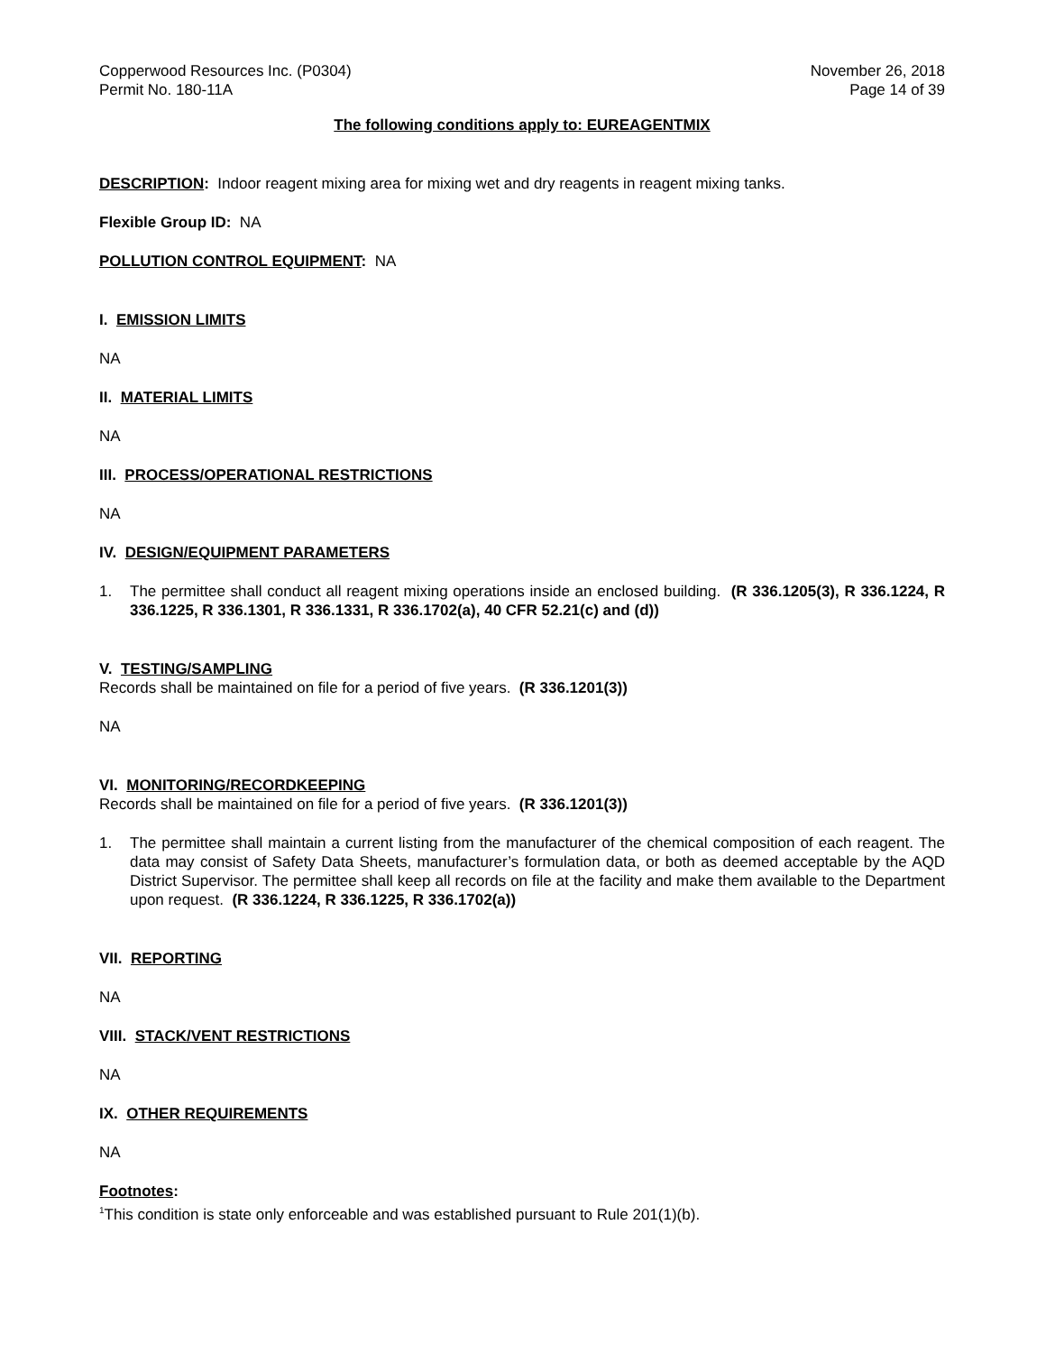Copperwood Resources Inc. (P0304)
Permit No. 180-11A
November 26, 2018
Page 14 of 39
The following conditions apply to: EUREAGENTMIX
DESCRIPTION: Indoor reagent mixing area for mixing wet and dry reagents in reagent mixing tanks.
Flexible Group ID: NA
POLLUTION CONTROL EQUIPMENT: NA
I. EMISSION LIMITS
NA
II. MATERIAL LIMITS
NA
III. PROCESS/OPERATIONAL RESTRICTIONS
NA
IV. DESIGN/EQUIPMENT PARAMETERS
1. The permittee shall conduct all reagent mixing operations inside an enclosed building. (R 336.1205(3), R 336.1224, R 336.1225, R 336.1301, R 336.1331, R 336.1702(a), 40 CFR 52.21(c) and (d))
V. TESTING/SAMPLING
Records shall be maintained on file for a period of five years. (R 336.1201(3))
NA
VI. MONITORING/RECORDKEEPING
Records shall be maintained on file for a period of five years. (R 336.1201(3))
1. The permittee shall maintain a current listing from the manufacturer of the chemical composition of each reagent. The data may consist of Safety Data Sheets, manufacturer’s formulation data, or both as deemed acceptable by the AQD District Supervisor. The permittee shall keep all records on file at the facility and make them available to the Department upon request. (R 336.1224, R 336.1225, R 336.1702(a))
VII. REPORTING
NA
VIII. STACK/VENT RESTRICTIONS
NA
IX. OTHER REQUIREMENTS
NA
Footnotes:
<sup>1</sup> This condition is state only enforceable and was established pursuant to Rule 201(1)(b).